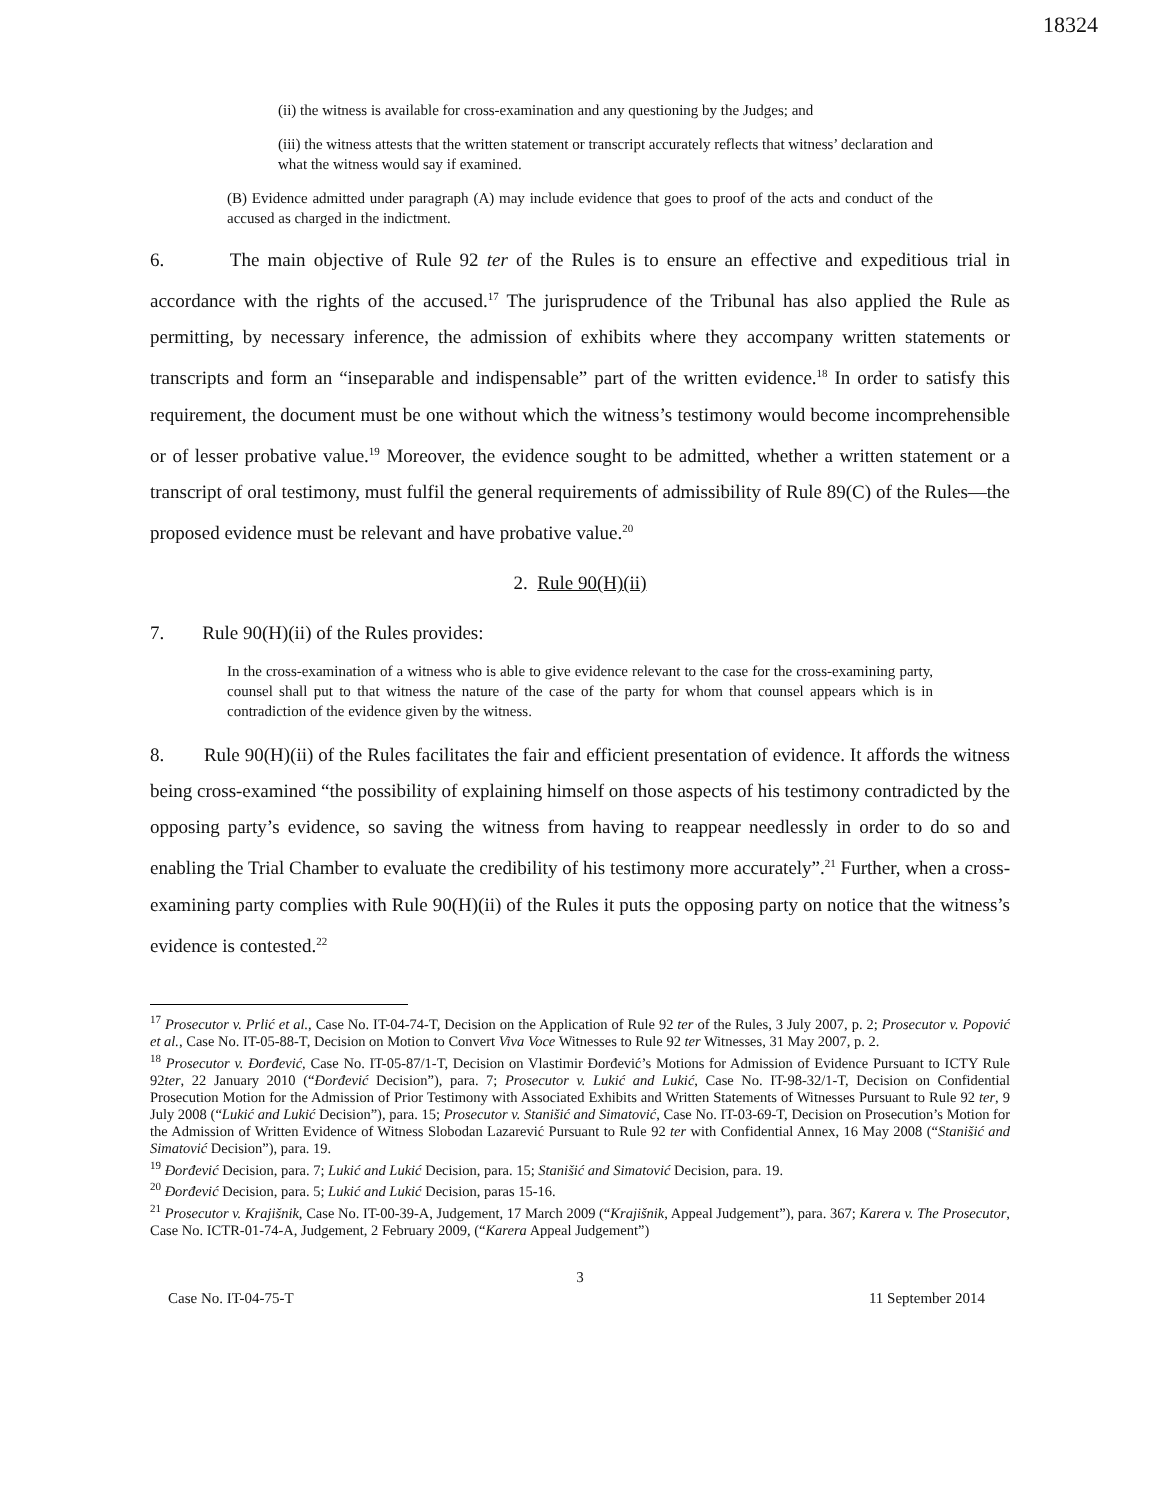18324
(ii) the witness is available for cross-examination and any questioning by the Judges; and
(iii) the witness attests that the written statement or transcript accurately reflects that witness’ declaration and what the witness would say if examined.
(B) Evidence admitted under paragraph (A) may include evidence that goes to proof of the acts and conduct of the accused as charged in the indictment.
6. The main objective of Rule 92 ter of the Rules is to ensure an effective and expeditious trial in accordance with the rights of the accused.<sup>17</sup> The jurisprudence of the Tribunal has also applied the Rule as permitting, by necessary inference, the admission of exhibits where they accompany written statements or transcripts and form an “inseparable and indispensable” part of the written evidence.<sup>18</sup> In order to satisfy this requirement, the document must be one without which the witness’s testimony would become incomprehensible or of lesser probative value.<sup>19</sup> Moreover, the evidence sought to be admitted, whether a written statement or a transcript of oral testimony, must fulfil the general requirements of admissibility of Rule 89(C) of the Rules—the proposed evidence must be relevant and have probative value.<sup>20</sup>
2. Rule 90(H)(ii)
7. Rule 90(H)(ii) of the Rules provides:
In the cross-examination of a witness who is able to give evidence relevant to the case for the cross-examining party, counsel shall put to that witness the nature of the case of the party for whom that counsel appears which is in contradiction of the evidence given by the witness.
8. Rule 90(H)(ii) of the Rules facilitates the fair and efficient presentation of evidence. It affords the witness being cross-examined “the possibility of explaining himself on those aspects of his testimony contradicted by the opposing party’s evidence, so saving the witness from having to reappear needlessly in order to do so and enabling the Trial Chamber to evaluate the credibility of his testimony more accurately”.<sup>21</sup> Further, when a cross-examining party complies with Rule 90(H)(ii) of the Rules it puts the opposing party on notice that the witness’s evidence is contested.<sup>22</sup>
<sup>17</sup> Prosecutor v. Prlić et al., Case No. IT-04-74-T, Decision on the Application of Rule 92 ter of the Rules, 3 July 2007, p. 2; Prosecutor v. Popović et al., Case No. IT-05-88-T, Decision on Motion to Convert Viva Voce Witnesses to Rule 92 ter Witnesses, 31 May 2007, p. 2.
<sup>18</sup> Prosecutor v. Đorđević, Case No. IT-05-87/1-T, Decision on Vlastimir Đorđević’s Motions for Admission of Evidence Pursuant to ICTY Rule 92ter, 22 January 2010 (“Đorđević Decision”), para. 7; Prosecutor v. Lukić and Lukić, Case No. IT-98-32/1-T, Decision on Confidential Prosecution Motion for the Admission of Prior Testimony with Associated Exhibits and Written Statements of Witnesses Pursuant to Rule 92 ter, 9 July 2008 (“Lukić and Lukić Decision”), para. 15; Prosecutor v. Stanišić and Simatović, Case No. IT-03-69-T, Decision on Prosecution’s Motion for the Admission of Written Evidence of Witness Slobodan Lazarević Pursuant to Rule 92 ter with Confidential Annex, 16 May 2008 (“Stanišić and Simatović Decision”), para. 19.
<sup>19</sup> Đorđević Decision, para. 7; Lukić and Lukić Decision, para. 15; Stanišić and Simatović Decision, para. 19.
<sup>20</sup> Đorđević Decision, para. 5; Lukić and Lukić Decision, paras 15-16.
<sup>21</sup> Prosecutor v. Krajišnik, Case No. IT-00-39-A, Judgement, 17 March 2009 (“Krajišnik, Appeal Judgement”), para. 367; Karera v. The Prosecutor, Case No. ICTR-01-74-A, Judgement, 2 February 2009, (“Karera Appeal Judgement”)
3
Case No. IT-04-75-T 11 September 2014